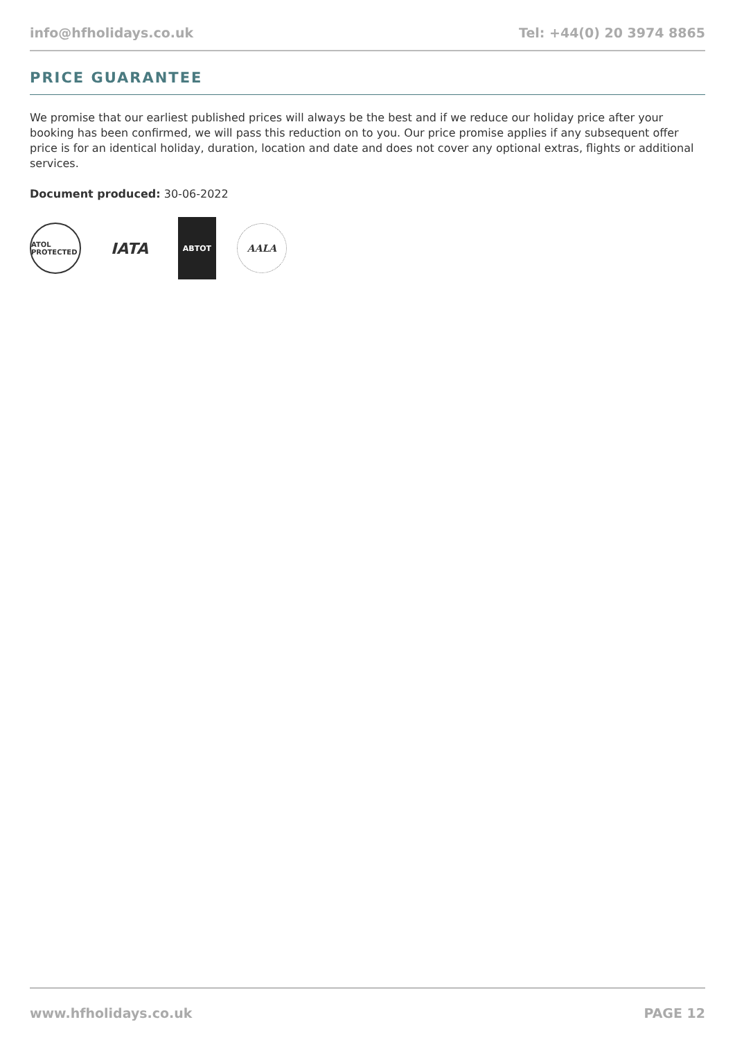info@hfholidays.co.uk Tel: +44(0) 20 3974 8865
PRICE GUARANTEE
We promise that our earliest published prices will always be the best and if we reduce our holiday price after your booking has been confirmed, we will pass this reduction on to you. Our price promise applies if any subsequent offer price is for an identical holiday, duration, location and date and does not cover any optional extras, flights or additional services.
Document produced: 30-06-2022
ATOL PROTECTED
IATA
ABTOT
AALA
www.hfholidays.co.uk PAGE 12